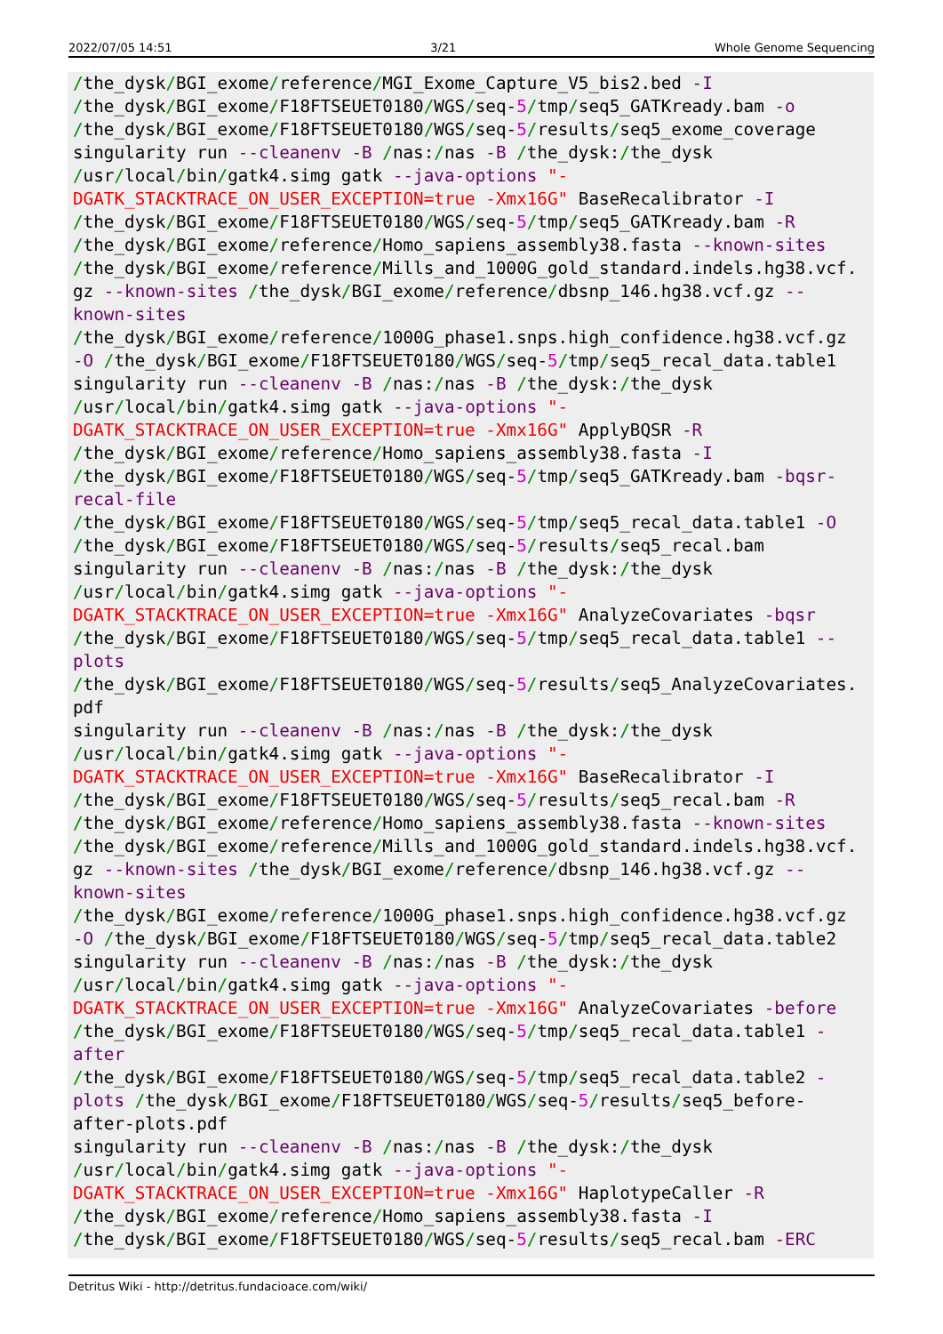2022/07/05 14:51 3/21 Whole Genome Sequencing
/the_dysk/BGI_exome/reference/MGI_Exome_Capture_V5_bis2.bed -I
/the_dysk/BGI_exome/F18FTSEUET0180/WGS/seq-5/tmp/seq5_GATKready.bam -o
/the_dysk/BGI_exome/F18FTSEUET0180/WGS/seq-5/results/seq5_exome_coverage
singularity run --cleanenv -B /nas:/nas -B /the_dysk:/the_dysk
/usr/local/bin/gatk4.simg gatk --java-options "-
DGATK_STACKTRACE_ON_USER_EXCEPTION=true -Xmx16G" BaseRecalibrator -I
/the_dysk/BGI_exome/F18FTSEUET0180/WGS/seq-5/tmp/seq5_GATKready.bam -R
/the_dysk/BGI_exome/reference/Homo_sapiens_assembly38.fasta --known-sites
/the_dysk/BGI_exome/reference/Mills_and_1000G_gold_standard.indels.hg38.vcf.
gz --known-sites /the_dysk/BGI_exome/reference/dbsnp_146.hg38.vcf.gz --
known-sites
/the_dysk/BGI_exome/reference/1000G_phase1.snps.high_confidence.hg38.vcf.gz
-O /the_dysk/BGI_exome/F18FTSEUET0180/WGS/seq-5/tmp/seq5_recal_data.table1
singularity run --cleanenv -B /nas:/nas -B /the_dysk:/the_dysk
/usr/local/bin/gatk4.simg gatk --java-options "-
DGATK_STACKTRACE_ON_USER_EXCEPTION=true -Xmx16G" ApplyBQSR -R
/the_dysk/BGI_exome/reference/Homo_sapiens_assembly38.fasta -I
/the_dysk/BGI_exome/F18FTSEUET0180/WGS/seq-5/tmp/seq5_GATKready.bam -bqsr-
recal-file
/the_dysk/BGI_exome/F18FTSEUET0180/WGS/seq-5/tmp/seq5_recal_data.table1 -O
/the_dysk/BGI_exome/F18FTSEUET0180/WGS/seq-5/results/seq5_recal.bam
singularity run --cleanenv -B /nas:/nas -B /the_dysk:/the_dysk
/usr/local/bin/gatk4.simg gatk --java-options "-
DGATK_STACKTRACE_ON_USER_EXCEPTION=true -Xmx16G" AnalyzeCovariates -bqsr
/the_dysk/BGI_exome/F18FTSEUET0180/WGS/seq-5/tmp/seq5_recal_data.table1 --
plots
/the_dysk/BGI_exome/F18FTSEUET0180/WGS/seq-5/results/seq5_AnalyzeCovariates.
pdf
singularity run --cleanenv -B /nas:/nas -B /the_dysk:/the_dysk
/usr/local/bin/gatk4.simg gatk --java-options "-
DGATK_STACKTRACE_ON_USER_EXCEPTION=true -Xmx16G" BaseRecalibrator -I
/the_dysk/BGI_exome/F18FTSEUET0180/WGS/seq-5/results/seq5_recal.bam -R
/the_dysk/BGI_exome/reference/Homo_sapiens_assembly38.fasta --known-sites
/the_dysk/BGI_exome/reference/Mills_and_1000G_gold_standard.indels.hg38.vcf.
gz --known-sites /the_dysk/BGI_exome/reference/dbsnp_146.hg38.vcf.gz --
known-sites
/the_dysk/BGI_exome/reference/1000G_phase1.snps.high_confidence.hg38.vcf.gz
-O /the_dysk/BGI_exome/F18FTSEUET0180/WGS/seq-5/tmp/seq5_recal_data.table2
singularity run --cleanenv -B /nas:/nas -B /the_dysk:/the_dysk
/usr/local/bin/gatk4.simg gatk --java-options "-
DGATK_STACKTRACE_ON_USER_EXCEPTION=true -Xmx16G" AnalyzeCovariates -before
/the_dysk/BGI_exome/F18FTSEUET0180/WGS/seq-5/tmp/seq5_recal_data.table1 -
after
/the_dysk/BGI_exome/F18FTSEUET0180/WGS/seq-5/tmp/seq5_recal_data.table2 -
plots /the_dysk/BGI_exome/F18FTSEUET0180/WGS/seq-5/results/seq5_before-
after-plots.pdf
singularity run --cleanenv -B /nas:/nas -B /the_dysk:/the_dysk
/usr/local/bin/gatk4.simg gatk --java-options "-
DGATK_STACKTRACE_ON_USER_EXCEPTION=true -Xmx16G" HaplotypeCaller -R
/the_dysk/BGI_exome/reference/Homo_sapiens_assembly38.fasta -I
/the_dysk/BGI_exome/F18FTSEUET0180/WGS/seq-5/results/seq5_recal.bam -ERC
Detritus Wiki - http://detritus.fundacioace.com/wiki/